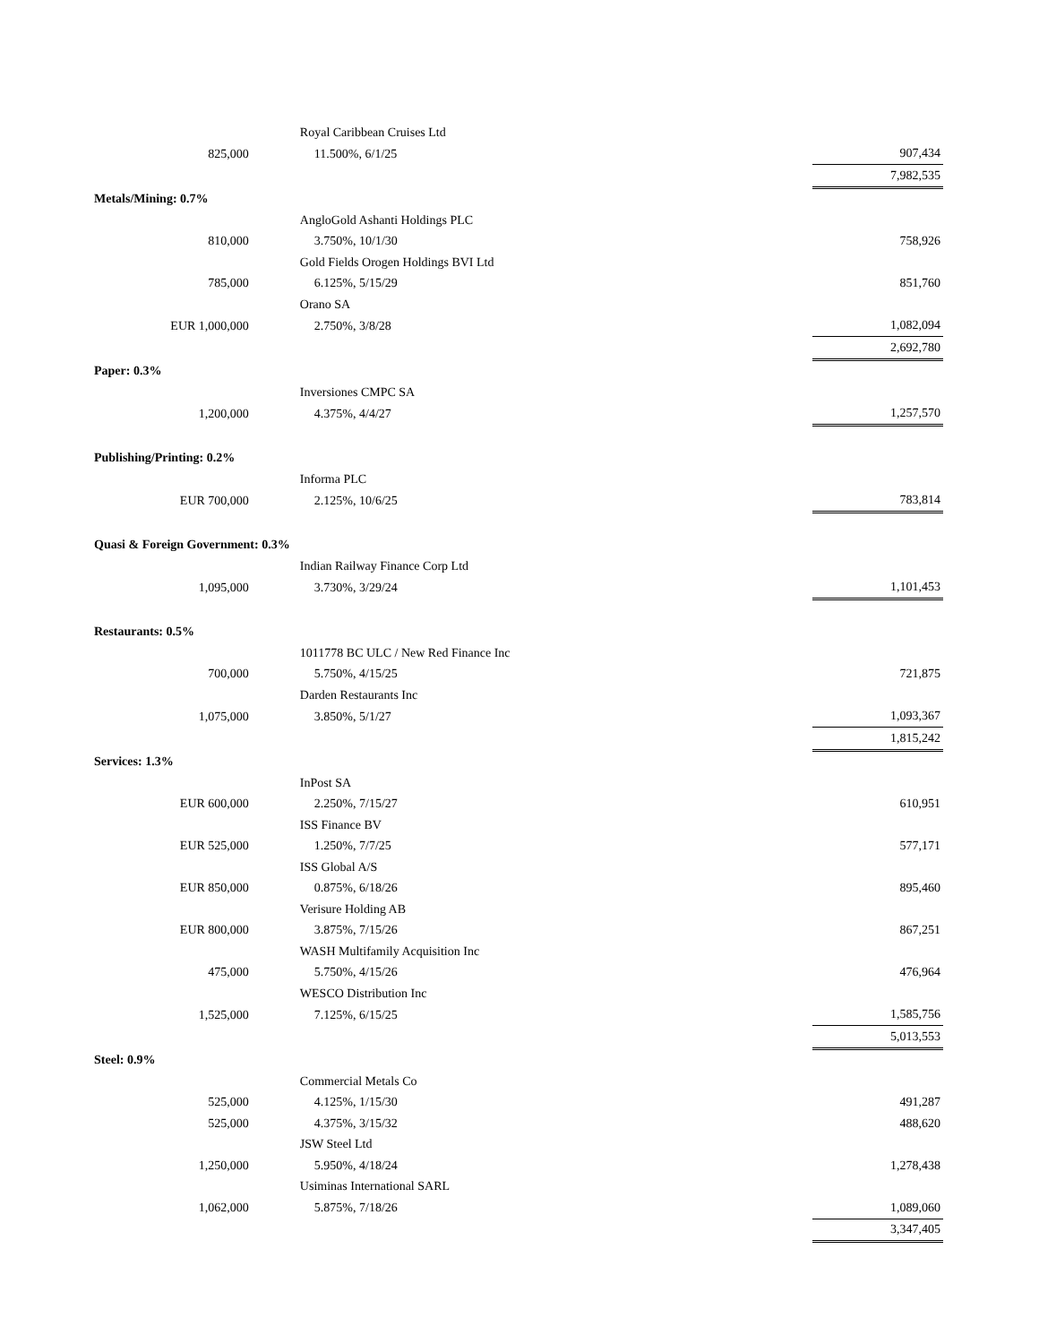| | Royal Caribbean Cruises Ltd | |
| 825,000 | 11.500%, 6/1/25 | 907,434 |
| | | 7,982,535 |
| Metals/Mining: 0.7% | | |
| | AngloGold Ashanti Holdings PLC | |
| 810,000 | 3.750%, 10/1/30 | 758,926 |
| | Gold Fields Orogen Holdings BVI Ltd | |
| 785,000 | 6.125%, 5/15/29 | 851,760 |
| | Orano SA | |
| EUR 1,000,000 | 2.750%, 3/8/28 | 1,082,094 |
| | | 2,692,780 |
| Paper: 0.3% | | |
| | Inversiones CMPC SA | |
| 1,200,000 | 4.375%, 4/4/27 | 1,257,570 |
| Publishing/Printing: 0.2% | | |
| | Informa PLC | |
| EUR 700,000 | 2.125%, 10/6/25 | 783,814 |
| Quasi & Foreign Government: 0.3% | | |
| | Indian Railway Finance Corp Ltd | |
| 1,095,000 | 3.730%, 3/29/24 | 1,101,453 |
| Restaurants: 0.5% | | |
| | 1011778 BC ULC / New Red Finance Inc | |
| 700,000 | 5.750%, 4/15/25 | 721,875 |
| | Darden Restaurants Inc | |
| 1,075,000 | 3.850%, 5/1/27 | 1,093,367 |
| | | 1,815,242 |
| Services: 1.3% | | |
| | InPost SA | |
| EUR 600,000 | 2.250%, 7/15/27 | 610,951 |
| | ISS Finance BV | |
| EUR 525,000 | 1.250%, 7/7/25 | 577,171 |
| | ISS Global A/S | |
| EUR 850,000 | 0.875%, 6/18/26 | 895,460 |
| | Verisure Holding AB | |
| EUR 800,000 | 3.875%, 7/15/26 | 867,251 |
| | WASH Multifamily Acquisition Inc | |
| 475,000 | 5.750%, 4/15/26 | 476,964 |
| | WESCO Distribution Inc | |
| 1,525,000 | 7.125%, 6/15/25 | 1,585,756 |
| | | 5,013,553 |
| Steel: 0.9% | | |
| | Commercial Metals Co | |
| 525,000 | 4.125%, 1/15/30 | 491,287 |
| 525,000 | 4.375%, 3/15/32 | 488,620 |
| | JSW Steel Ltd | |
| 1,250,000 | 5.950%, 4/18/24 | 1,278,438 |
| | Usiminas International SARL | |
| 1,062,000 | 5.875%, 7/18/26 | 1,089,060 |
| | | 3,347,405 |